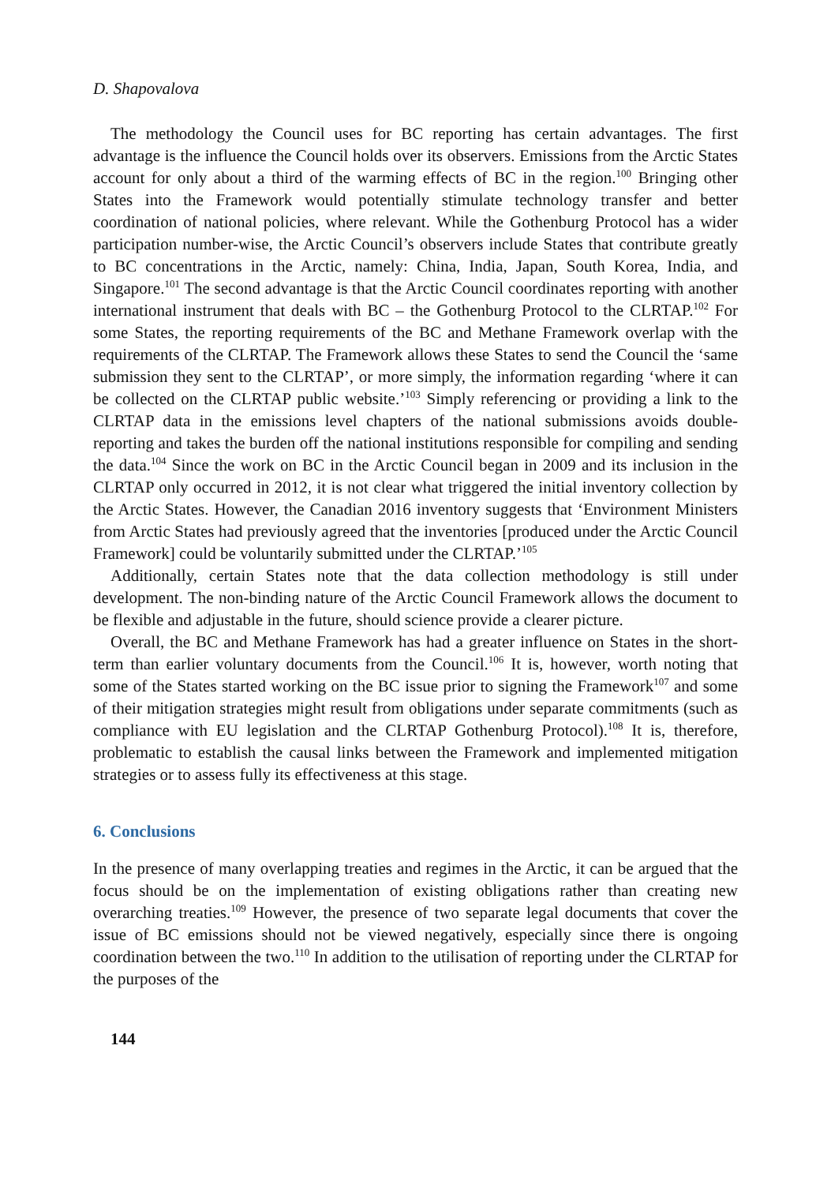D. Shapovalova
The methodology the Council uses for BC reporting has certain advantages. The first advantage is the influence the Council holds over its observers. Emissions from the Arctic States account for only about a third of the warming effects of BC in the region.<sup>100</sup> Bringing other States into the Framework would potentially stimulate technology transfer and better coordination of national policies, where relevant. While the Gothenburg Protocol has a wider participation number-wise, the Arctic Council’s observers include States that contribute greatly to BC concentrations in the Arctic, namely: China, India, Japan, South Korea, India, and Singapore.<sup>101</sup> The second advantage is that the Arctic Council coordinates reporting with another international instrument that deals with BC – the Gothenburg Protocol to the CLRTAP.<sup>102</sup> For some States, the reporting requirements of the BC and Methane Framework overlap with the requirements of the CLRTAP. The Framework allows these States to send the Council the ‘same submission they sent to the CLRTAP’, or more simply, the information regarding ‘where it can be collected on the CLRTAP public website.’<sup>103</sup> Simply referencing or providing a link to the CLRTAP data in the emissions level chapters of the national submissions avoids double-reporting and takes the burden off the national institutions responsible for compiling and sending the data.<sup>104</sup> Since the work on BC in the Arctic Council began in 2009 and its inclusion in the CLRTAP only occurred in 2012, it is not clear what triggered the initial inventory collection by the Arctic States. However, the Canadian 2016 inventory suggests that ‘Environment Ministers from Arctic States had previously agreed that the inventories [produced under the Arctic Council Framework] could be voluntarily submitted under the CLRTAP.’<sup>105</sup>
Additionally, certain States note that the data collection methodology is still under development. The non-binding nature of the Arctic Council Framework allows the document to be flexible and adjustable in the future, should science provide a clearer picture.
Overall, the BC and Methane Framework has had a greater influence on States in the short-term than earlier voluntary documents from the Council.<sup>106</sup> It is, however, worth noting that some of the States started working on the BC issue prior to signing the Framework<sup>107</sup> and some of their mitigation strategies might result from obligations under separate commitments (such as compliance with EU legislation and the CLRTAP Gothenburg Protocol).<sup>108</sup> It is, therefore, problematic to establish the causal links between the Framework and implemented mitigation strategies or to assess fully its effectiveness at this stage.
6. Conclusions
In the presence of many overlapping treaties and regimes in the Arctic, it can be argued that the focus should be on the implementation of existing obligations rather than creating new overarching treaties.<sup>109</sup> However, the presence of two separate legal documents that cover the issue of BC emissions should not be viewed negatively, especially since there is ongoing coordination between the two.<sup>110</sup> In addition to the utilisation of reporting under the CLRTAP for the purposes of the
144